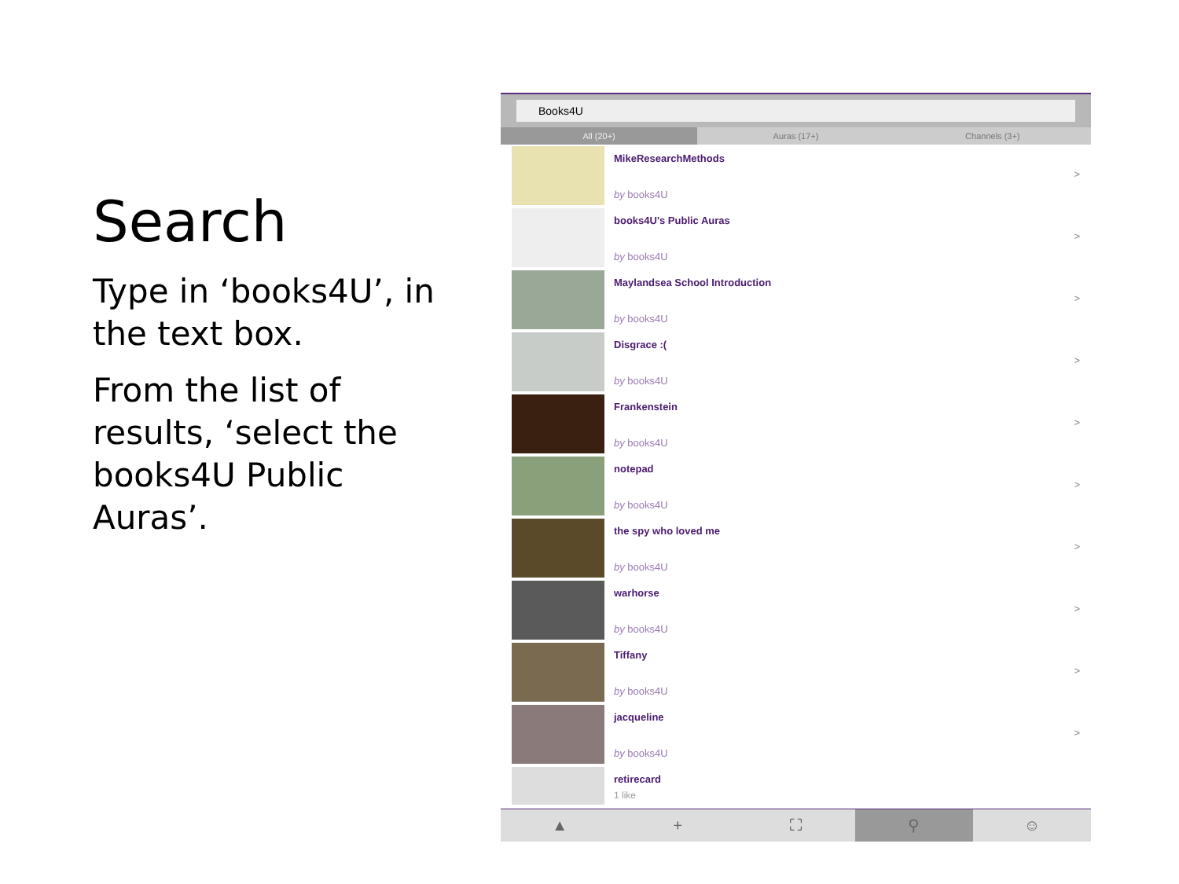Search
Type in ‘books4U’, in the text box.
From the list of results, ‘select the books4U Public Auras’.
Books4U
All (20+) Auras (17+) Channels (3+)
MikeResearchMethods
by books4U
>
books4U's Public Auras
by books4U
>
Maylandsea School Introduction
by books4U
>
Disgrace :(
by books4U
>
Frankenstein
by books4U
>
notepad
by books4U
>
the spy who loved me
by books4U
>
warhorse
by books4U
>
Tiffany
by books4U
>
jacqueline
by books4U
>
retirecard
1 like
▲ + ⛶ ⚲ ☺